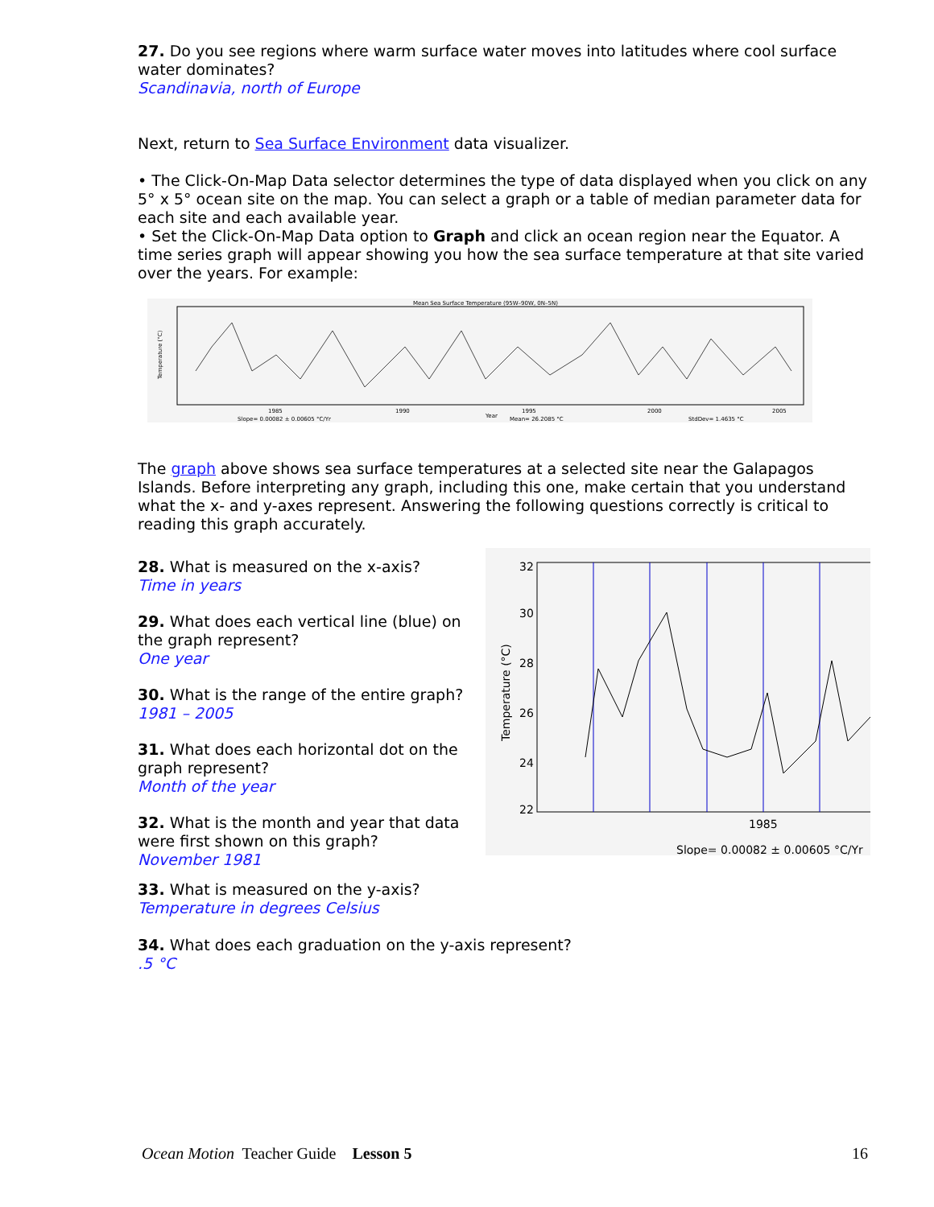27. Do you see regions where warm surface water moves into latitudes where cool surface water dominates?
Scandinavia, north of Europe
Next, return to Sea Surface Environment data visualizer.
• The Click-On-Map Data selector determines the type of data displayed when you click on any 5° x 5° ocean site on the map. You can select a graph or a table of median parameter data for each site and each available year.
• Set the Click-On-Map Data option to Graph and click an ocean region near the Equator. A time series graph will appear showing you how the sea surface temperature at that site varied over the years. For example:
Mean Sea Surface Temperature (95W–90W, 0N–5N)
1985
1990
1995
2000
2005
Temperature (°C)
Slope= 0.00082 ± 0.00605 °C/Yr
Year
Mean= 26.2085 °C
StdDev= 1.4635 °C
The graph above shows sea surface temperatures at a selected site near the Galapagos Islands. Before interpreting any graph, including this one, make certain that you understand what the x- and y-axes represent. Answering the following questions correctly is critical to reading this graph accurately.
28. What is measured on the x-axis?
Time in years
29. What does each vertical line (blue) on the graph represent?
One year
30. What is the range of the entire graph?
1981 – 2005
31. What does each horizontal dot on the graph represent?
Month of the year
32. What is the month and year that data were first shown on this graph?
November 1981
32
30
28
26
24
22
Temperature (°C)
1985
Slope= 0.00082 ± 0.00605 °C/Yr
33. What is measured on the y-axis?
Temperature in degrees Celsius
34. What does each graduation on the y-axis represent?
.5 °C
Ocean Motion Teacher Guide Lesson 5 16